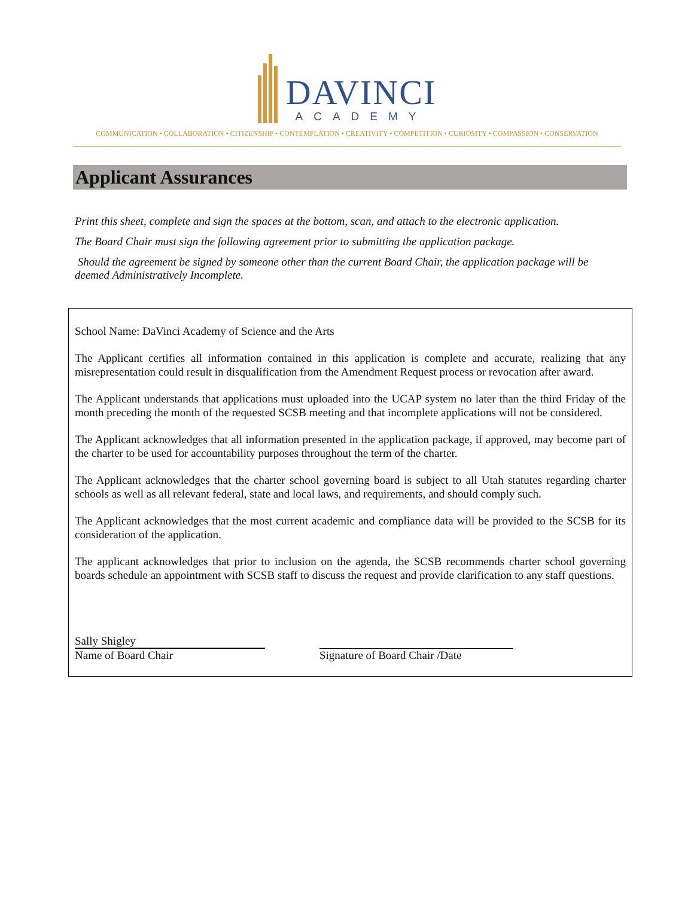DAVINCI
ACADEMY
COMMUNICATION • COLLABORATION • CITIZENSHIP • CONTEMPLATION • CREATIVITY • COMPETITION • CURIOSITY • COMPASSION • CONSERVATION
Applicant Assurances
Print this sheet, complete and sign the spaces at the bottom, scan, and attach to the electronic application.
The Board Chair must sign the following agreement prior to submitting the application package.
Should the agreement be signed by someone other than the current Board Chair, the application package will be deemed Administratively Incomplete.
School Name: DaVinci Academy of Science and the Arts
The Applicant certifies all information contained in this application is complete and accurate, realizing that any misrepresentation could result in disqualification from the Amendment Request process or revocation after award.
The Applicant understands that applications must uploaded into the UCAP system no later than the third Friday of the month preceding the month of the requested SCSB meeting and that incomplete applications will not be considered.
The Applicant acknowledges that all information presented in the application package, if approved, may become part of the charter to be used for accountability purposes throughout the term of the charter.
The Applicant acknowledges that the charter school governing board is subject to all Utah statutes regarding charter schools as well as all relevant federal, state and local laws, and requirements, and should comply such.
The Applicant acknowledges that the most current academic and compliance data will be provided to the SCSB for its consideration of the application.
The applicant acknowledges that prior to inclusion on the agenda, the SCSB recommends charter school governing boards schedule an appointment with SCSB staff to discuss the request and provide clarification to any staff questions.
Sally Shigley
Name of Board Chair
Signature of Board Chair /Date